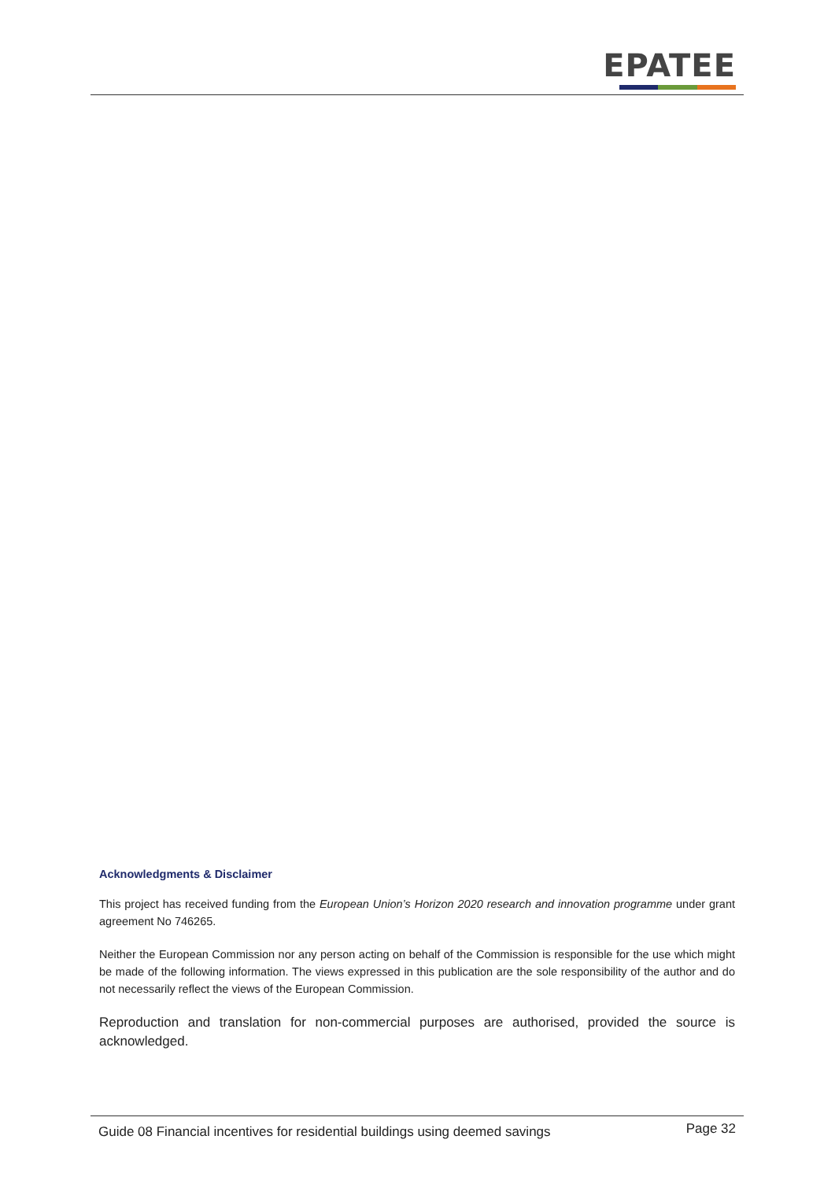EPATEE
Acknowledgments & Disclaimer
This project has received funding from the European Union’s Horizon 2020 research and innovation programme under grant agreement No 746265.
Neither the European Commission nor any person acting on behalf of the Commission is responsible for the use which might be made of the following information. The views expressed in this publication are the sole responsibility of the author and do not necessarily reflect the views of the European Commission.
Reproduction and translation for non-commercial purposes are authorised, provided the source is acknowledged.
Guide 08 Financial incentives for residential buildings using deemed savings Page 32